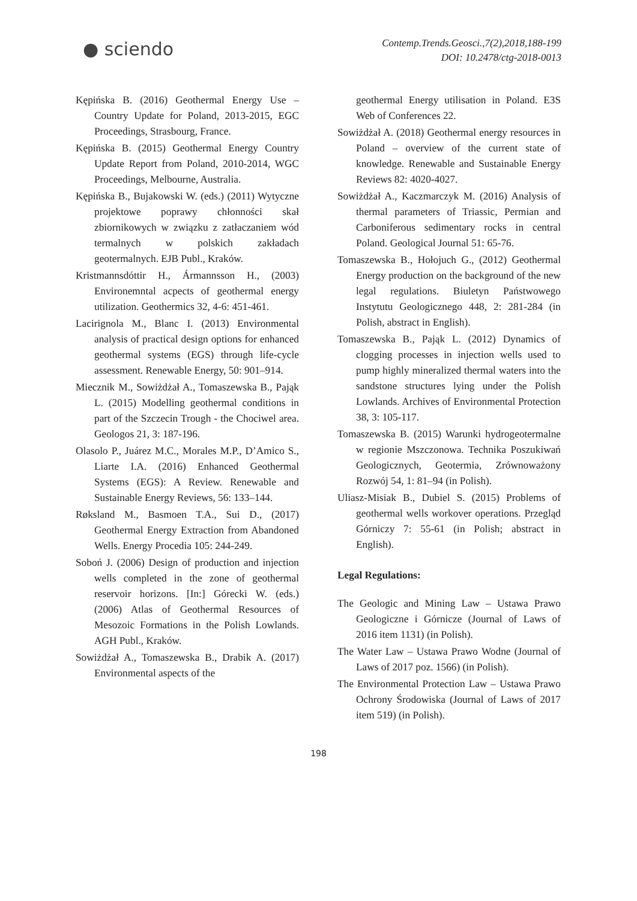● sciendo
Contemp.Trends.Geosci.,7(2),2018,188-199
DOI: 10.2478/ctg-2018-0013
Kępińska B. (2016) Geothermal Energy Use – Country Update for Poland, 2013-2015, EGC Proceedings, Strasbourg, France.
Kępińska B. (2015) Geothermal Energy Country Update Report from Poland, 2010-2014, WGC Proceedings, Melbourne, Australia.
Kępińska B., Bujakowski W. (eds.) (2011) Wytyczne projektowe poprawy chłonności skał zbiornikowych w związku z zatłaczaniem wód termalnych w polskich zakładach geotermalnych. EJB Publ., Kraków.
Kristmannsdóttir H., Ármannsson H., (2003) Environemntal acpects of geothermal energy utilization. Geothermics 32, 4-6: 451-461.
Lacirignola M., Blanc I. (2013) Environmental analysis of practical design options for enhanced geothermal systems (EGS) through life-cycle assessment. Renewable Energy, 50: 901–914.
Miecznik M., Sowiżdżał A., Tomaszewska B., Pająk L. (2015) Modelling geothermal conditions in part of the Szczecin Trough - the Chociwel area. Geologos 21, 3: 187-196.
Olasolo P., Juárez M.C., Morales M.P., D’Amico S., Liarte I.A. (2016) Enhanced Geothermal Systems (EGS): A Review. Renewable and Sustainable Energy Reviews, 56: 133–144.
Røksland M., Basmoen T.A., Sui D., (2017) Geothermal Energy Extraction from Abandoned Wells. Energy Procedia 105: 244-249.
Soboń J. (2006) Design of production and injection wells completed in the zone of geothermal reservoir horizons. [In:] Górecki W. (eds.) (2006) Atlas of Geothermal Resources of Mesozoic Formations in the Polish Lowlands. AGH Publ., Kraków.
Sowiżdżał A., Tomaszewska B., Drabik A. (2017) Environmental aspects of the
geothermal Energy utilisation in Poland. E3S Web of Conferences 22.
Sowiżdżał A. (2018) Geothermal energy resources in Poland – overview of the current state of knowledge. Renewable and Sustainable Energy Reviews 82: 4020-4027.
Sowiżdżał A., Kaczmarczyk M. (2016) Analysis of thermal parameters of Triassic, Permian and Carboniferous sedimentary rocks in central Poland. Geological Journal 51: 65-76.
Tomaszewska B., Hołojuch G., (2012) Geothermal Energy production on the background of the new legal regulations. Biuletyn Państwowego Instytutu Geologicznego 448, 2: 281-284 (in Polish, abstract in English).
Tomaszewska B., Pająk L. (2012) Dynamics of clogging processes in injection wells used to pump highly mineralized thermal waters into the sandstone structures lying under the Polish Lowlands. Archives of Environmental Protection 38, 3: 105-117.
Tomaszewska B. (2015) Warunki hydrogeotermalne w regionie Mszczonowa. Technika Poszukiwań Geologicznych, Geotermia, Zrównoważony Rozwój 54, 1: 81–94 (in Polish).
Uliasz-Misiak B., Dubiel S. (2015) Problems of geothermal wells workover operations. Przegląd Górniczy 7: 55-61 (in Polish; abstract in English).
Legal Regulations:
The Geologic and Mining Law – Ustawa Prawo Geologiczne i Górnicze (Journal of Laws of 2016 item 1131) (in Polish).
The Water Law – Ustawa Prawo Wodne (Journal of Laws of 2017 poz. 1566) (in Polish).
The Environmental Protection Law – Ustawa Prawo Ochrony Środowiska (Journal of Laws of 2017 item 519) (in Polish).
198